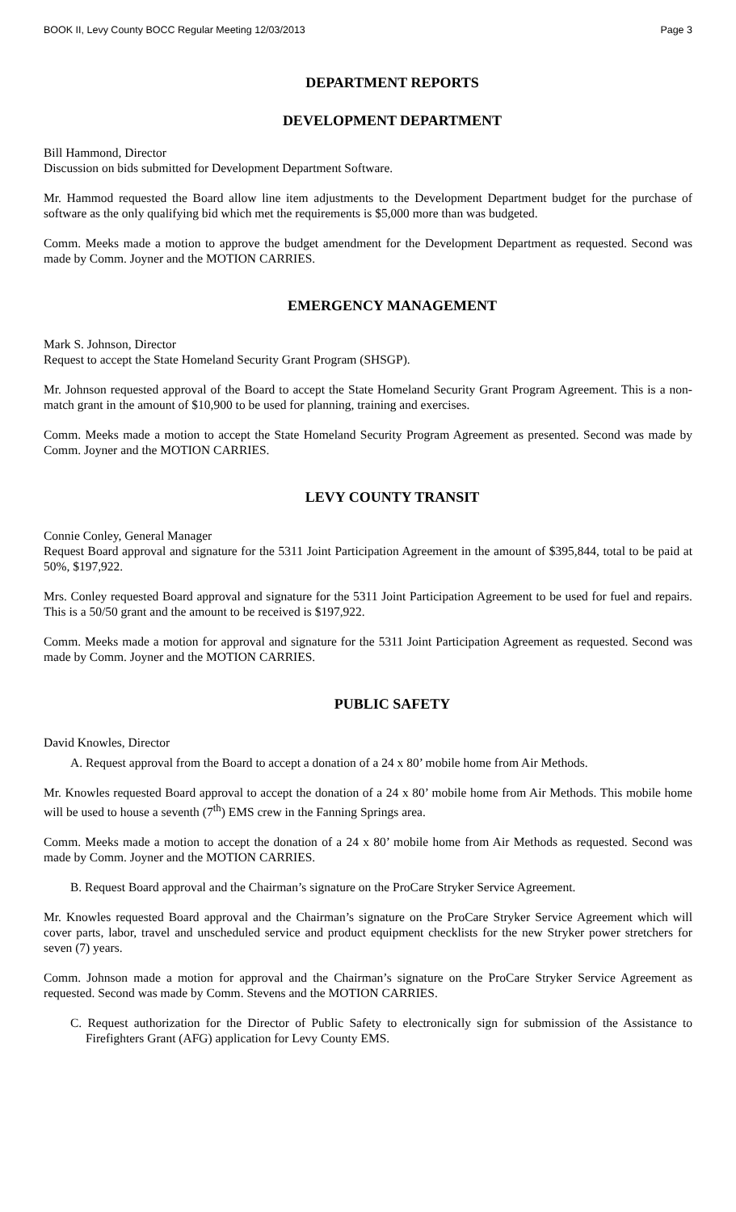BOOK II, Levy County BOCC Regular Meeting 12/03/2013 Page 3
DEPARTMENT REPORTS
DEVELOPMENT DEPARTMENT
Bill Hammond, Director
Discussion on bids submitted for Development Department Software.
Mr. Hammod requested the Board allow line item adjustments to the Development Department budget for the purchase of software as the only qualifying bid which met the requirements is $5,000 more than was budgeted.
Comm. Meeks made a motion to approve the budget amendment for the Development Department as requested. Second was made by Comm. Joyner and the MOTION CARRIES.
EMERGENCY MANAGEMENT
Mark S. Johnson, Director
Request to accept the State Homeland Security Grant Program (SHSGP).
Mr. Johnson requested approval of the Board to accept the State Homeland Security Grant Program Agreement. This is a non-match grant in the amount of $10,900 to be used for planning, training and exercises.
Comm. Meeks made a motion to accept the State Homeland Security Program Agreement as presented. Second was made by Comm. Joyner and the MOTION CARRIES.
LEVY COUNTY TRANSIT
Connie Conley, General Manager
Request Board approval and signature for the 5311 Joint Participation Agreement in the amount of $395,844, total to be paid at 50%, $197,922.
Mrs. Conley requested Board approval and signature for the 5311 Joint Participation Agreement to be used for fuel and repairs. This is a 50/50 grant and the amount to be received is $197,922.
Comm. Meeks made a motion for approval and signature for the 5311 Joint Participation Agreement as requested. Second was made by Comm. Joyner and the MOTION CARRIES.
PUBLIC SAFETY
David Knowles, Director
A. Request approval from the Board to accept a donation of a 24 x 80’ mobile home from Air Methods.
Mr. Knowles requested Board approval to accept the donation of a 24 x 80’ mobile home from Air Methods. This mobile home will be used to house a seventh (7<sup>th</sup>) EMS crew in the Fanning Springs area.
Comm. Meeks made a motion to accept the donation of a 24 x 80’ mobile home from Air Methods as requested. Second was made by Comm. Joyner and the MOTION CARRIES.
B. Request Board approval and the Chairman’s signature on the ProCare Stryker Service Agreement.
Mr. Knowles requested Board approval and the Chairman’s signature on the ProCare Stryker Service Agreement which will cover parts, labor, travel and unscheduled service and product equipment checklists for the new Stryker power stretchers for seven (7) years.
Comm. Johnson made a motion for approval and the Chairman’s signature on the ProCare Stryker Service Agreement as requested. Second was made by Comm. Stevens and the MOTION CARRIES.
C. Request authorization for the Director of Public Safety to electronically sign for submission of the Assistance to Firefighters Grant (AFG) application for Levy County EMS.